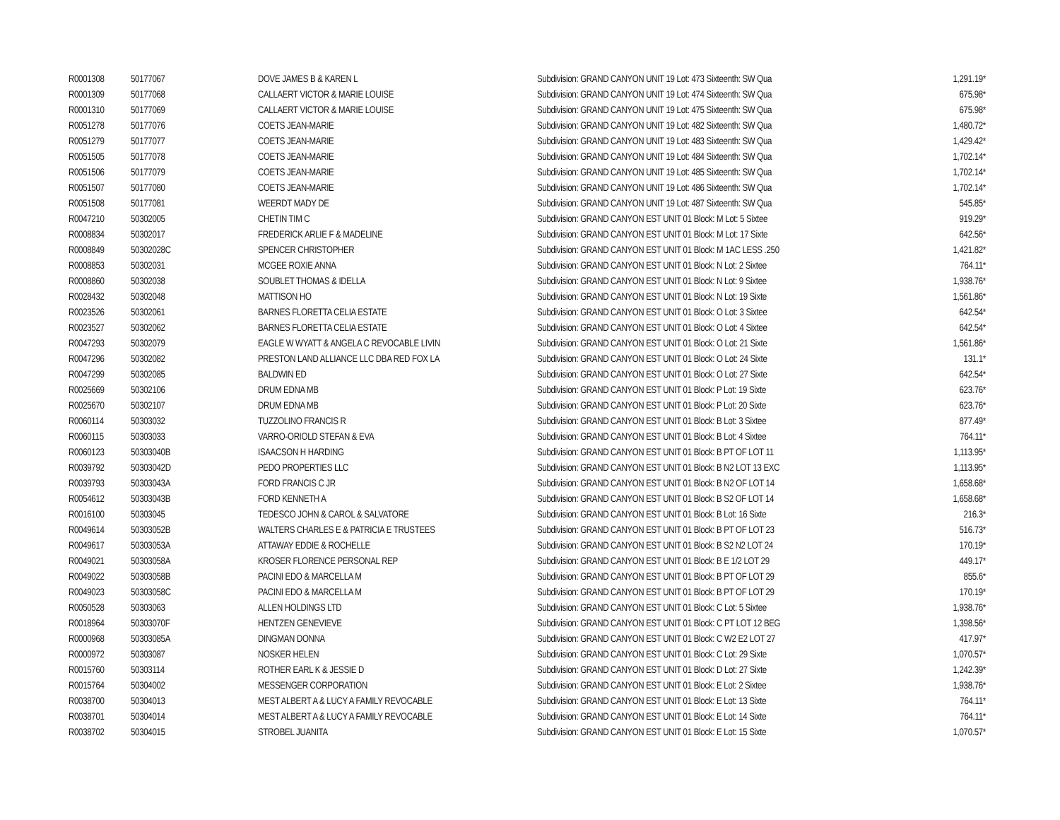| R0001308 | 50177067 | DOVE JAMES B & KAREN L | Subdivision: GRAND CANYON UNIT 19 Lot: 473 Sixteenth: SW Qua | 1,291.19* |
| R0001309 | 50177068 | CALLAERT VICTOR & MARIE LOUISE | Subdivision: GRAND CANYON UNIT 19 Lot: 474 Sixteenth: SW Qua | 675.98* |
| R0001310 | 50177069 | CALLAERT VICTOR & MARIE LOUISE | Subdivision: GRAND CANYON UNIT 19 Lot: 475 Sixteenth: SW Qua | 675.98* |
| R0051278 | 50177076 | COETS JEAN-MARIE | Subdivision: GRAND CANYON UNIT 19 Lot: 482 Sixteenth: SW Qua | 1,480.72* |
| R0051279 | 50177077 | COETS JEAN-MARIE | Subdivision: GRAND CANYON UNIT 19 Lot: 483 Sixteenth: SW Qua | 1,429.42* |
| R0051505 | 50177078 | COETS JEAN-MARIE | Subdivision: GRAND CANYON UNIT 19 Lot: 484 Sixteenth: SW Qua | 1,702.14* |
| R0051506 | 50177079 | COETS JEAN-MARIE | Subdivision: GRAND CANYON UNIT 19 Lot: 485 Sixteenth: SW Qua | 1,702.14* |
| R0051507 | 50177080 | COETS JEAN-MARIE | Subdivision: GRAND CANYON UNIT 19 Lot: 486 Sixteenth: SW Qua | 1,702.14* |
| R0051508 | 50177081 | WEERDT MADY DE | Subdivision: GRAND CANYON UNIT 19 Lot: 487 Sixteenth: SW Qua | 545.85* |
| R0047210 | 50302005 | CHETIN TIM C | Subdivision: GRAND CANYON EST UNIT 01 Block: M Lot: 5 Sixtee | 919.29* |
| R0008834 | 50302017 | FREDERICK ARLIE F & MADELINE | Subdivision: GRAND CANYON EST UNIT 01 Block: M Lot: 17 Sixte | 642.56* |
| R0008849 | 50302028C | SPENCER CHRISTOPHER | Subdivision: GRAND CANYON EST UNIT 01 Block: M 1AC LESS .250 | 1,421.82* |
| R0008853 | 50302031 | MCGEE ROXIE ANNA | Subdivision: GRAND CANYON EST UNIT 01 Block: N Lot: 2 Sixtee | 764.11* |
| R0008860 | 50302038 | SOUBLET THOMAS & IDELLA | Subdivision: GRAND CANYON EST UNIT 01 Block: N Lot: 9 Sixtee | 1,938.76* |
| R0028432 | 50302048 | MATTISON HO | Subdivision: GRAND CANYON EST UNIT 01 Block: N Lot: 19 Sixte | 1,561.86* |
| R0023526 | 50302061 | BARNES FLORETTA CELIA ESTATE | Subdivision: GRAND CANYON EST UNIT 01 Block: O Lot: 3 Sixtee | 642.54* |
| R0023527 | 50302062 | BARNES FLORETTA CELIA ESTATE | Subdivision: GRAND CANYON EST UNIT 01 Block: O Lot: 4 Sixtee | 642.54* |
| R0047293 | 50302079 | EAGLE W WYATT & ANGELA C REVOCABLE LIVIN | Subdivision: GRAND CANYON EST UNIT 01 Block: O Lot: 21 Sixte | 1,561.86* |
| R0047296 | 50302082 | PRESTON LAND ALLIANCE LLC DBA RED FOX LA | Subdivision: GRAND CANYON EST UNIT 01 Block: O Lot: 24 Sixte | 131.1* |
| R0047299 | 50302085 | BALDWIN ED | Subdivision: GRAND CANYON EST UNIT 01 Block: O Lot: 27 Sixte | 642.54* |
| R0025669 | 50302106 | DRUM EDNA MB | Subdivision: GRAND CANYON EST UNIT 01 Block: P Lot: 19 Sixte | 623.76* |
| R0025670 | 50302107 | DRUM EDNA MB | Subdivision: GRAND CANYON EST UNIT 01 Block: P Lot: 20 Sixte | 623.76* |
| R0060114 | 50303032 | TUZZOLINO FRANCIS R | Subdivision: GRAND CANYON EST UNIT 01 Block: B Lot: 3 Sixtee | 877.49* |
| R0060115 | 50303033 | VARRO-ORIOLD STEFAN & EVA | Subdivision: GRAND CANYON EST UNIT 01 Block: B Lot: 4 Sixtee | 764.11* |
| R0060123 | 50303040B | ISAACSON H HARDING | Subdivision: GRAND CANYON EST UNIT 01 Block: B PT OF LOT 11 | 1,113.95* |
| R0039792 | 50303042D | PEDO PROPERTIES LLC | Subdivision: GRAND CANYON EST UNIT 01 Block: B N2 LOT 13 EXC | 1,113.95* |
| R0039793 | 50303043A | FORD FRANCIS C JR | Subdivision: GRAND CANYON EST UNIT 01 Block: B N2 OF LOT 14 | 1,658.68* |
| R0054612 | 50303043B | FORD KENNETH A | Subdivision: GRAND CANYON EST UNIT 01 Block: B S2 OF LOT 14 | 1,658.68* |
| R0016100 | 50303045 | TEDESCO JOHN & CAROL & SALVATORE | Subdivision: GRAND CANYON EST UNIT 01 Block: B Lot: 16 Sixte | 216.3* |
| R0049614 | 50303052B | WALTERS CHARLES E & PATRICIA E TRUSTEES | Subdivision: GRAND CANYON EST UNIT 01 Block: B PT OF LOT 23 | 516.73* |
| R0049617 | 50303053A | ATTAWAY EDDIE & ROCHELLE | Subdivision: GRAND CANYON EST UNIT 01 Block: B S2 N2 LOT 24 | 170.19* |
| R0049021 | 50303058A | KROSER FLORENCE PERSONAL REP | Subdivision: GRAND CANYON EST UNIT 01 Block: B E 1/2 LOT 29 | 449.17* |
| R0049022 | 50303058B | PACINI EDO & MARCELLA M | Subdivision: GRAND CANYON EST UNIT 01 Block: B PT OF LOT 29 | 855.6* |
| R0049023 | 50303058C | PACINI EDO & MARCELLA M | Subdivision: GRAND CANYON EST UNIT 01 Block: B PT OF LOT 29 | 170.19* |
| R0050528 | 50303063 | ALLEN HOLDINGS LTD | Subdivision: GRAND CANYON EST UNIT 01 Block: C Lot: 5 Sixtee | 1,938.76* |
| R0018964 | 50303070F | HENTZEN GENEVIEVE | Subdivision: GRAND CANYON EST UNIT 01 Block: C PT LOT 12 BEG | 1,398.56* |
| R0000968 | 50303085A | DINGMAN DONNA | Subdivision: GRAND CANYON EST UNIT 01 Block: C W2 E2 LOT 27 | 417.97* |
| R0000972 | 50303087 | NOSKER HELEN | Subdivision: GRAND CANYON EST UNIT 01 Block: C Lot: 29 Sixte | 1,070.57* |
| R0015760 | 50303114 | ROTHER EARL K & JESSIE D | Subdivision: GRAND CANYON EST UNIT 01 Block: D Lot: 27 Sixte | 1,242.39* |
| R0015764 | 50304002 | MESSENGER CORPORATION | Subdivision: GRAND CANYON EST UNIT 01 Block: E Lot: 2 Sixtee | 1,938.76* |
| R0038700 | 50304013 | MEST ALBERT A & LUCY A FAMILY REVOCABLE | Subdivision: GRAND CANYON EST UNIT 01 Block: E Lot: 13 Sixte | 764.11* |
| R0038701 | 50304014 | MEST ALBERT A & LUCY A FAMILY REVOCABLE | Subdivision: GRAND CANYON EST UNIT 01 Block: E Lot: 14 Sixte | 764.11* |
| R0038702 | 50304015 | STROBEL JUANITA | Subdivision: GRAND CANYON EST UNIT 01 Block: E Lot: 15 Sixte | 1,070.57* |